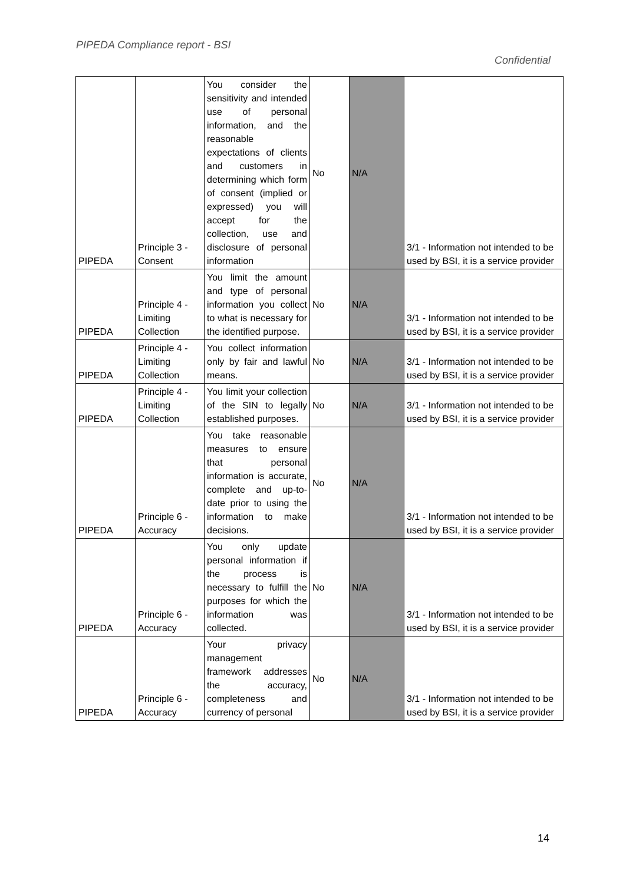PIPEDA Compliance report - BSI
Confidential
| PIPEDA | Principle 3 - Consent | You consider the sensitivity and intended use of personal information, and the reasonable expectations of clients and customers in determining which form of consent (implied or expressed) you will accept for the collection, use and disclosure of personal information | No | N/A | 3/1 - Information not intended to be used by BSI, it is a service provider |
| PIPEDA | Principle 4 - Limiting Collection | You limit the amount and type of personal information you collect to what is necessary for the identified purpose. | No | N/A | 3/1 - Information not intended to be used by BSI, it is a service provider |
| PIPEDA | Principle 4 - Limiting Collection | You collect information only by fair and lawful means. | No | N/A | 3/1 - Information not intended to be used by BSI, it is a service provider |
| PIPEDA | Principle 4 - Limiting Collection | You limit your collection of the SIN to legally established purposes. | No | N/A | 3/1 - Information not intended to be used by BSI, it is a service provider |
| PIPEDA | Principle 6 - Accuracy | You take reasonable measures to ensure that personal information is accurate, complete and up-to-date prior to using the information to make decisions. | No | N/A | 3/1 - Information not intended to be used by BSI, it is a service provider |
| PIPEDA | Principle 6 - Accuracy | You only update personal information if the process is necessary to fulfill the purposes for which the information was collected. | No | N/A | 3/1 - Information not intended to be used by BSI, it is a service provider |
| PIPEDA | Principle 6 - Accuracy | Your privacy management framework addresses the accuracy, completeness and currency of personal | No | N/A | 3/1 - Information not intended to be used by BSI, it is a service provider |
14